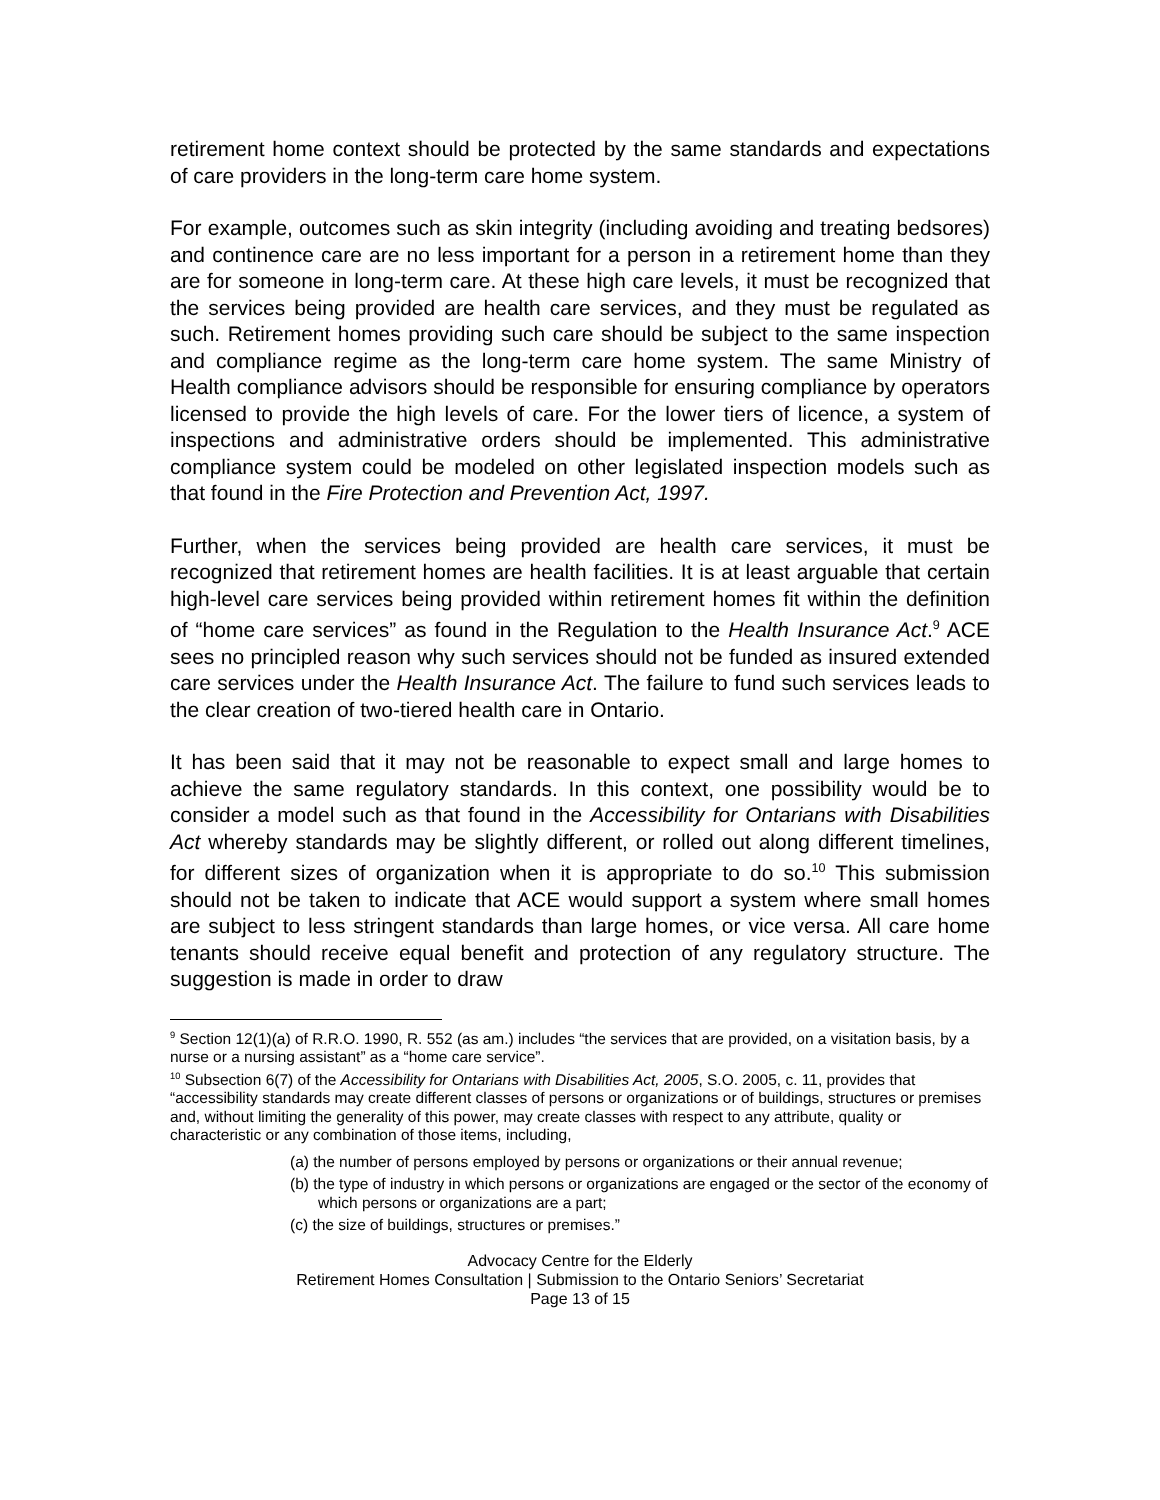retirement home context should be protected by the same standards and expectations of care providers in the long-term care home system.
For example, outcomes such as skin integrity (including avoiding and treating bedsores) and continence care are no less important for a person in a retirement home than they are for someone in long-term care. At these high care levels, it must be recognized that the services being provided are health care services, and they must be regulated as such. Retirement homes providing such care should be subject to the same inspection and compliance regime as the long-term care home system. The same Ministry of Health compliance advisors should be responsible for ensuring compliance by operators licensed to provide the high levels of care. For the lower tiers of licence, a system of inspections and administrative orders should be implemented. This administrative compliance system could be modeled on other legislated inspection models such as that found in the Fire Protection and Prevention Act, 1997.
Further, when the services being provided are health care services, it must be recognized that retirement homes are health facilities. It is at least arguable that certain high-level care services being provided within retirement homes fit within the definition of “home care services” as found in the Regulation to the Health Insurance Act.<sup>9</sup> ACE sees no principled reason why such services should not be funded as insured extended care services under the Health Insurance Act. The failure to fund such services leads to the clear creation of two-tiered health care in Ontario.
It has been said that it may not be reasonable to expect small and large homes to achieve the same regulatory standards. In this context, one possibility would be to consider a model such as that found in the Accessibility for Ontarians with Disabilities Act whereby standards may be slightly different, or rolled out along different timelines, for different sizes of organization when it is appropriate to do so.<sup>10</sup> This submission should not be taken to indicate that ACE would support a system where small homes are subject to less stringent standards than large homes, or vice versa. All care home tenants should receive equal benefit and protection of any regulatory structure. The suggestion is made in order to draw
<sup>9</sup> Section 12(1)(a) of R.R.O. 1990, R. 552 (as am.) includes “the services that are provided, on a visitation basis, by a nurse or a nursing assistant” as a “home care service”.
<sup>10</sup> Subsection 6(7) of the Accessibility for Ontarians with Disabilities Act, 2005, S.O. 2005, c. 11, provides that “accessibility standards may create different classes of persons or organizations or of buildings, structures or premises and, without limiting the generality of this power, may create classes with respect to any attribute, quality or characteristic or any combination of those items, including,
(a) the number of persons employed by persons or organizations or their annual revenue;
(b) the type of industry in which persons or organizations are engaged or the sector of the economy of which persons or organizations are a part;
(c) the size of buildings, structures or premises.”
Advocacy Centre for the Elderly
Retirement Homes Consultation | Submission to the Ontario Seniors’ Secretariat
Page 13 of 15